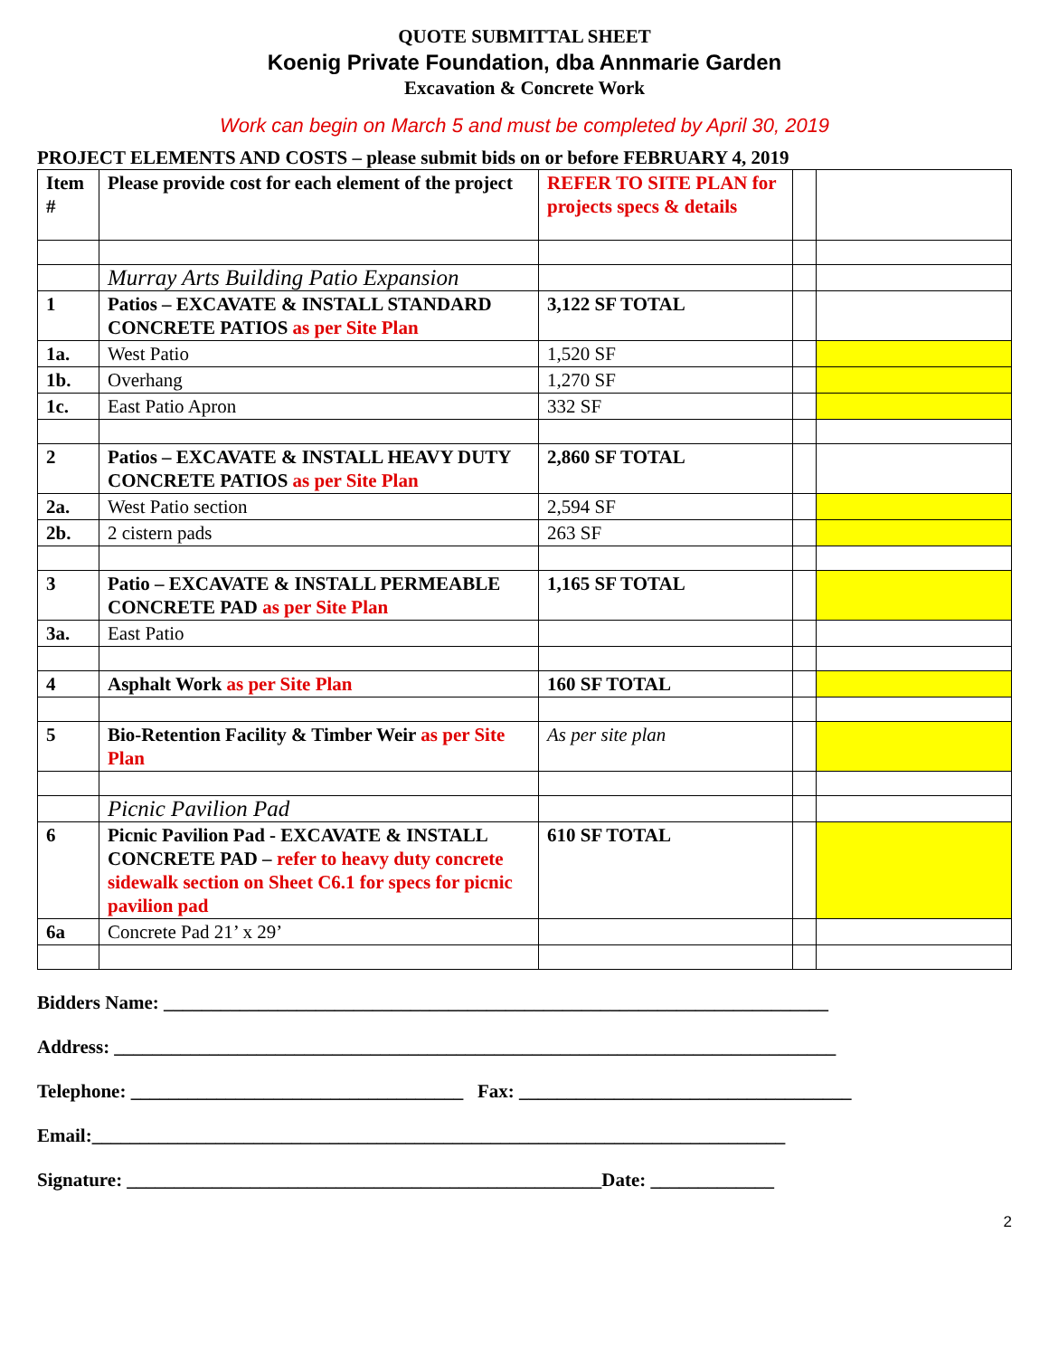QUOTE SUBMITTAL SHEET
Koenig Private Foundation, dba Annmarie Garden
Excavation & Concrete Work
Work can begin on March 5 and must be completed by April 30, 2019
PROJECT ELEMENTS AND COSTS – please submit bids on or before FEBRUARY 4, 2019
| Item # | Please provide cost for each element of the project | REFER TO SITE PLAN for projects specs & details | | |
| | Murray Arts Building Patio Expansion | | | |
| 1 | Patios – EXCAVATE & INSTALL STANDARD CONCRETE PATIOS as per Site Plan | 3,122 SF TOTAL | | |
| 1a. | West Patio | 1,520 SF | | |
| 1b. | Overhang | 1,270 SF | | |
| 1c. | East Patio Apron | 332 SF | | |
| 2 | Patios – EXCAVATE & INSTALL HEAVY DUTY CONCRETE PATIOS as per Site Plan | 2,860 SF TOTAL | | |
| 2a. | West Patio section | 2,594 SF | | |
| 2b. | 2 cistern pads | 263 SF | | |
| 3 | Patio – EXCAVATE & INSTALL PERMEABLE CONCRETE PAD as per Site Plan | 1,165 SF TOTAL | | |
| 3a. | East Patio | | | |
| 4 | Asphalt Work as per Site Plan | 160 SF TOTAL | | |
| 5 | Bio-Retention Facility & Timber Weir as per Site Plan | As per site plan | | |
| | Picnic Pavilion Pad | | | |
| 6 | Picnic Pavilion Pad - EXCAVATE & INSTALL CONCRETE PAD – refer to heavy duty concrete sidewalk section on Sheet C6.1 for specs for picnic pavilion pad | 610 SF TOTAL | | |
| 6a | Concrete Pad 21’ x 29’ | | | |
Bidders Name: ______________________________________________________________________
Address: ____________________________________________________________________________
Telephone: ___________________________________ Fax: ___________________________________
Email:_________________________________________________________________________
Signature: __________________________________________________Date: _____________
2